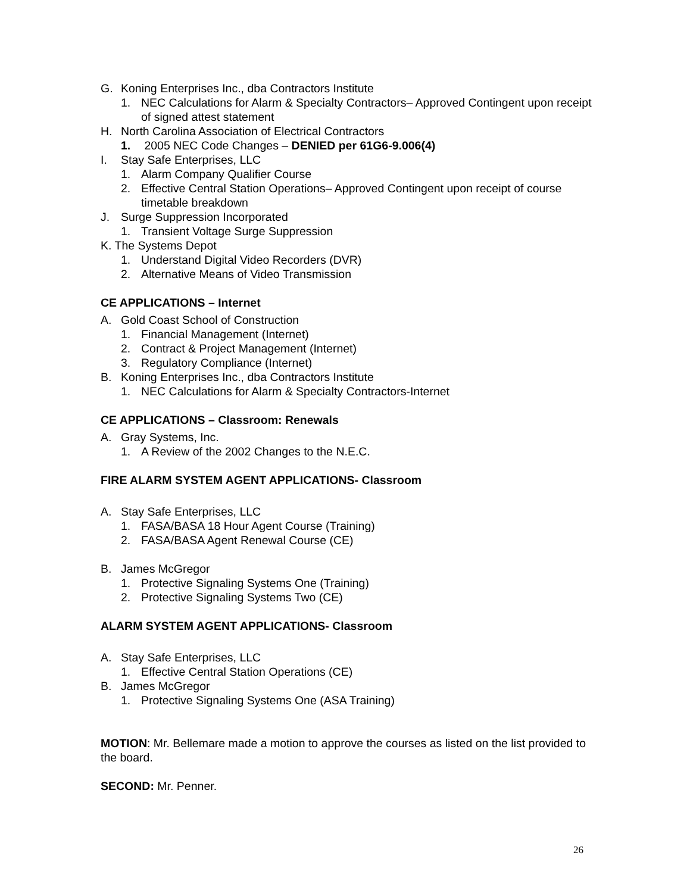G. Koning Enterprises Inc., dba Contractors Institute
1. NEC Calculations for Alarm & Specialty Contractors– Approved Contingent upon receipt of signed attest statement
H. North Carolina Association of Electrical Contractors
1. 2005 NEC Code Changes – DENIED per 61G6-9.006(4)
I. Stay Safe Enterprises, LLC
1. Alarm Company Qualifier Course
2. Effective Central Station Operations– Approved Contingent upon receipt of course timetable breakdown
J. Surge Suppression Incorporated
1. Transient Voltage Surge Suppression
K. The Systems Depot
1. Understand Digital Video Recorders (DVR)
2. Alternative Means of Video Transmission
CE APPLICATIONS – Internet
A. Gold Coast School of Construction
1. Financial Management (Internet)
2. Contract & Project Management (Internet)
3. Regulatory Compliance (Internet)
B. Koning Enterprises Inc., dba Contractors Institute
1. NEC Calculations for Alarm & Specialty Contractors-Internet
CE APPLICATIONS – Classroom: Renewals
A. Gray Systems, Inc.
1. A Review of the 2002 Changes to the N.E.C.
FIRE ALARM SYSTEM AGENT APPLICATIONS- Classroom
A. Stay Safe Enterprises, LLC
1. FASA/BASA 18 Hour Agent Course (Training)
2. FASA/BASA Agent Renewal Course (CE)
B. James McGregor
1. Protective Signaling Systems One (Training)
2. Protective Signaling Systems Two (CE)
ALARM SYSTEM AGENT APPLICATIONS- Classroom
A. Stay Safe Enterprises, LLC
1. Effective Central Station Operations (CE)
B. James McGregor
1. Protective Signaling Systems One (ASA Training)
MOTION: Mr. Bellemare made a motion to approve the courses as listed on the list provided to the board.
SECOND: Mr. Penner.
26